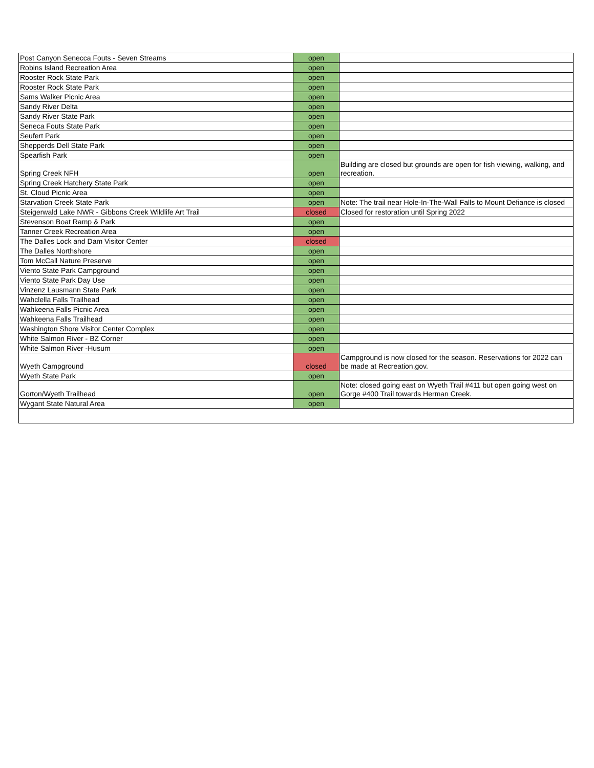| Post Canyon Senecca Fouts - Seven Streams | open | |
| Robins Island Recreation Area | open | |
| Rooster Rock State Park | open | |
| Rooster Rock State Park | open | |
| Sams Walker Picnic Area | open | |
| Sandy River Delta | open | |
| Sandy River State Park | open | |
| Seneca Fouts State Park | open | |
| Seufert Park | open | |
| Shepperds Dell State Park | open | |
| Spearfish Park | open | |
| Spring Creek NFH | open | Building are closed but grounds are open for fish viewing, walking, and recreation. |
| Spring Creek Hatchery State Park | open | |
| St. Cloud Picnic Area | open | |
| Starvation Creek State Park | open | Note: The trail near Hole-In-The-Wall Falls to Mount Defiance is closed |
| Steigerwald Lake NWR - Gibbons Creek Wildlife Art Trail | closed | Closed for restoration until Spring 2022 |
| Stevenson Boat Ramp & Park | open | |
| Tanner Creek Recreation Area | open | |
| The Dalles Lock and Dam Visitor Center | closed | |
| The Dalles Northshore | open | |
| Tom McCall Nature Preserve | open | |
| Viento State Park Campground | open | |
| Viento State Park Day Use | open | |
| Vinzenz Lausmann State Park | open | |
| Wahclella Falls Trailhead | open | |
| Wahkeena Falls Picnic Area | open | |
| Wahkeena Falls Trailhead | open | |
| Washington Shore Visitor Center Complex | open | |
| White Salmon River - BZ Corner | open | |
| White Salmon River -Husum | open | |
| Wyeth Campground | closed | Campground is now closed for the season. Reservations for 2022 can be made at Recreation.gov. |
| Wyeth State Park | open | |
| Gorton/Wyeth Trailhead | open | Note: closed going east on Wyeth Trail #411 but open going west on Gorge #400 Trail towards Herman Creek. |
| Wygant State Natural Area | open | |